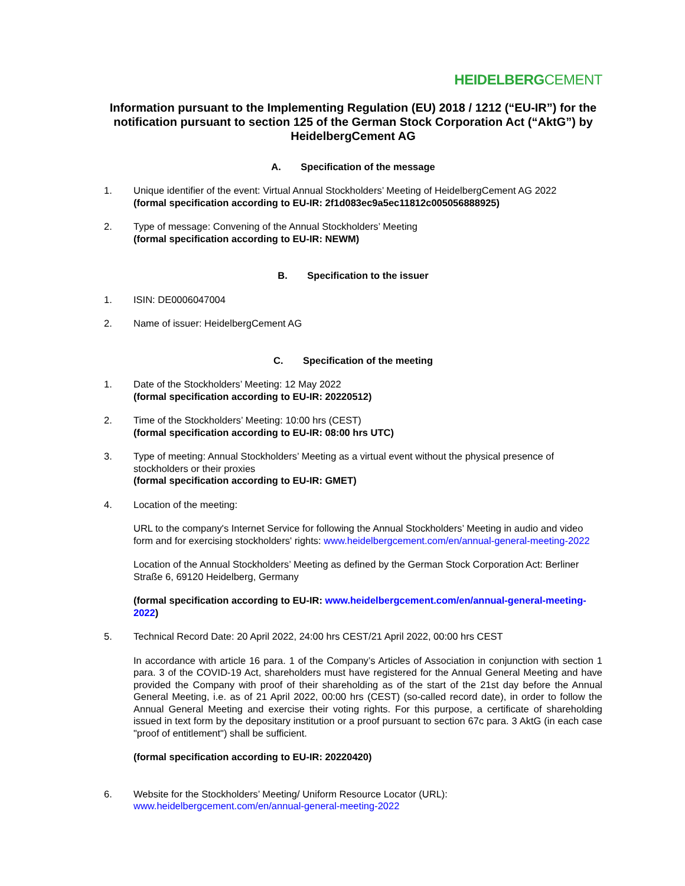HEIDELBERGCEMENT
Information pursuant to the Implementing Regulation (EU) 2018 / 1212 (“EU-IR”) for the notification pursuant to section 125 of the German Stock Corporation Act (“AktG”) by HeidelbergCement AG
A. Specification of the message
1. Unique identifier of the event: Virtual Annual Stockholders’ Meeting of HeidelbergCement AG 2022
(formal specification according to EU-IR: 2f1d083ec9a5ec11812c005056888925)
2. Type of message: Convening of the Annual Stockholders’ Meeting
(formal specification according to EU-IR: NEWM)
B. Specification to the issuer
1. ISIN: DE0006047004
2. Name of issuer: HeidelbergCement AG
C. Specification of the meeting
1. Date of the Stockholders’ Meeting: 12 May 2022
(formal specification according to EU-IR: 20220512)
2. Time of the Stockholders’ Meeting: 10:00 hrs (CEST)
(formal specification according to EU-IR: 08:00 hrs UTC)
3. Type of meeting: Annual Stockholders’ Meeting as a virtual event without the physical presence of stockholders or their proxies
(formal specification according to EU-IR: GMET)
4. Location of the meeting:
URL to the company's Internet Service for following the Annual Stockholders’ Meeting in audio and video form and for exercising stockholders' rights: www.heidelbergcement.com/en/annual-general-meeting-2022
Location of the Annual Stockholders’ Meeting as defined by the German Stock Corporation Act: Berliner Straße 6, 69120 Heidelberg, Germany
(formal specification according to EU-IR: www.heidelbergcement.com/en/annual-general-meeting-2022)
5. Technical Record Date: 20 April 2022, 24:00 hrs CEST/21 April 2022, 00:00 hrs CEST
In accordance with article 16 para. 1 of the Company’s Articles of Association in conjunction with section 1 para. 3 of the COVID-19 Act, shareholders must have registered for the Annual General Meeting and have provided the Company with proof of their shareholding as of the start of the 21st day before the Annual General Meeting, i.e. as of 21 April 2022, 00:00 hrs (CEST) (so-called record date), in order to follow the Annual General Meeting and exercise their voting rights. For this purpose, a certificate of shareholding issued in text form by the depositary institution or a proof pursuant to section 67c para. 3 AktG (in each case "proof of entitlement") shall be sufficient.
(formal specification according to EU-IR: 20220420)
6. Website for the Stockholders’ Meeting/ Uniform Resource Locator (URL):
www.heidelbergcement.com/en/annual-general-meeting-2022